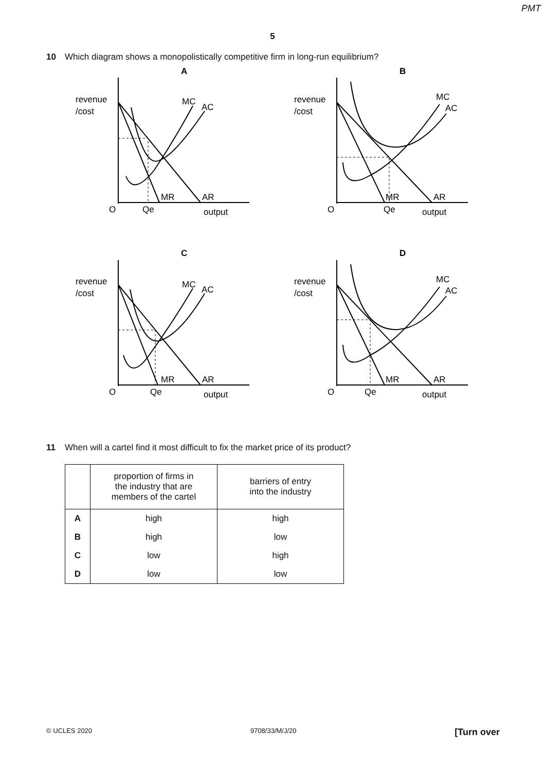PMT
5
10 Which diagram shows a monopolistically competitive firm in long-run equilibrium?
A
revenue
/cost
MC
AC
MR
AR
O
Qe
output
B
revenue
/cost
MC
AC
MR
AR
O
Qe
output
C
revenue
/cost
MC
AC
MR
AR
O
Qe
output
D
revenue
/cost
MC
AC
MR
AR
O
Qe
output
11 When will a cartel find it most difficult to fix the market price of its product?
| | proportion of firms in the industry that are members of the cartel | barriers of entry into the industry |
| --- | --- | --- |
| A | high | high |
| B | high | low |
| C | low | high |
| D | low | low |
© UCLES 2020 9708/33/M/J/20 [Turn over